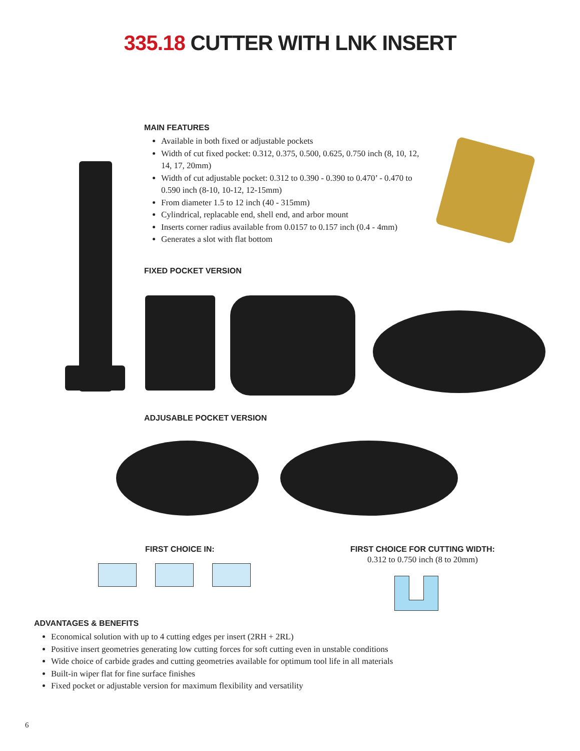335.18 CUTTER WITH LNK INSERT
MAIN FEATURES
Available in both fixed or adjustable pockets
Width of cut fixed pocket: 0.312, 0.375, 0.500, 0.625, 0.750 inch (8, 10, 12, 14, 17, 20mm)
Width of cut adjustable pocket: 0.312 to 0.390 - 0.390 to 0.470’ - 0.470 to 0.590 inch (8-10, 10-12, 12-15mm)
From diameter 1.5 to 12 inch (40 - 315mm)
Cylindrical, replacable end, shell end, and arbor mount
Inserts corner radius available from 0.0157 to 0.157 inch (0.4 - 4mm)
Generates a slot with flat bottom
FIXED POCKET VERSION
ADJUSABLE POCKET VERSION
FIRST CHOICE IN:
FIRST CHOICE FOR CUTTING WIDTH:
0.312 to 0.750 inch (8 to 20mm)
ADVANTAGES & BENEFITS
Economical solution with up to 4 cutting edges per insert (2RH + 2RL)
Positive insert geometries generating low cutting forces for soft cutting even in unstable conditions
Wide choice of carbide grades and cutting geometries available for optimum tool life in all materials
Built-in wiper flat for fine surface finishes
Fixed pocket or adjustable version for maximum flexibility and versatility
6